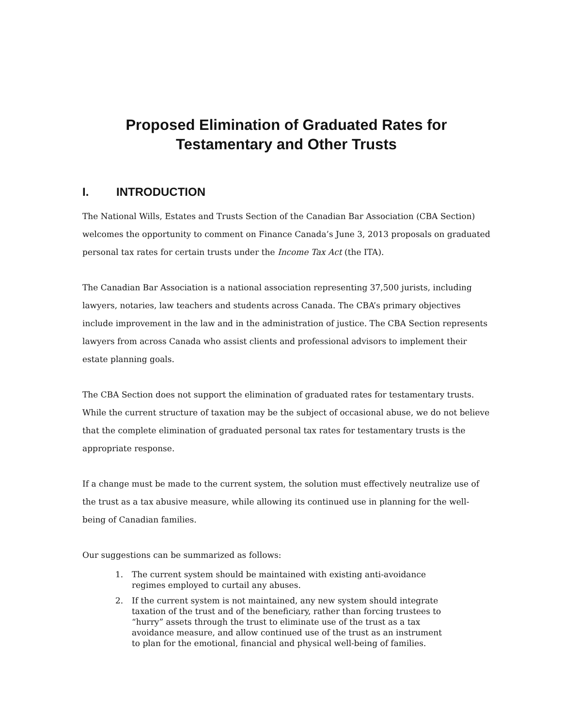Proposed Elimination of Graduated Rates for
Testamentary and Other Trusts
I. INTRODUCTION
The National Wills, Estates and Trusts Section of the Canadian Bar Association (CBA Section) welcomes the opportunity to comment on Finance Canada’s June 3, 2013 proposals on graduated personal tax rates for certain trusts under the Income Tax Act (the ITA).
The Canadian Bar Association is a national association representing 37,500 jurists, including lawyers, notaries, law teachers and students across Canada. The CBA’s primary objectives include improvement in the law and in the administration of justice. The CBA Section represents lawyers from across Canada who assist clients and professional advisors to implement their estate planning goals.
The CBA Section does not support the elimination of graduated rates for testamentary trusts. While the current structure of taxation may be the subject of occasional abuse, we do not believe that the complete elimination of graduated personal tax rates for testamentary trusts is the appropriate response.
If a change must be made to the current system, the solution must effectively neutralize use of the trust as a tax abusive measure, while allowing its continued use in planning for the well-being of Canadian families.
Our suggestions can be summarized as follows:
1. The current system should be maintained with existing anti-avoidance regimes employed to curtail any abuses.
2. If the current system is not maintained, any new system should integrate taxation of the trust and of the beneficiary, rather than forcing trustees to “hurry” assets through the trust to eliminate use of the trust as a tax avoidance measure, and allow continued use of the trust as an instrument to plan for the emotional, financial and physical well-being of families.